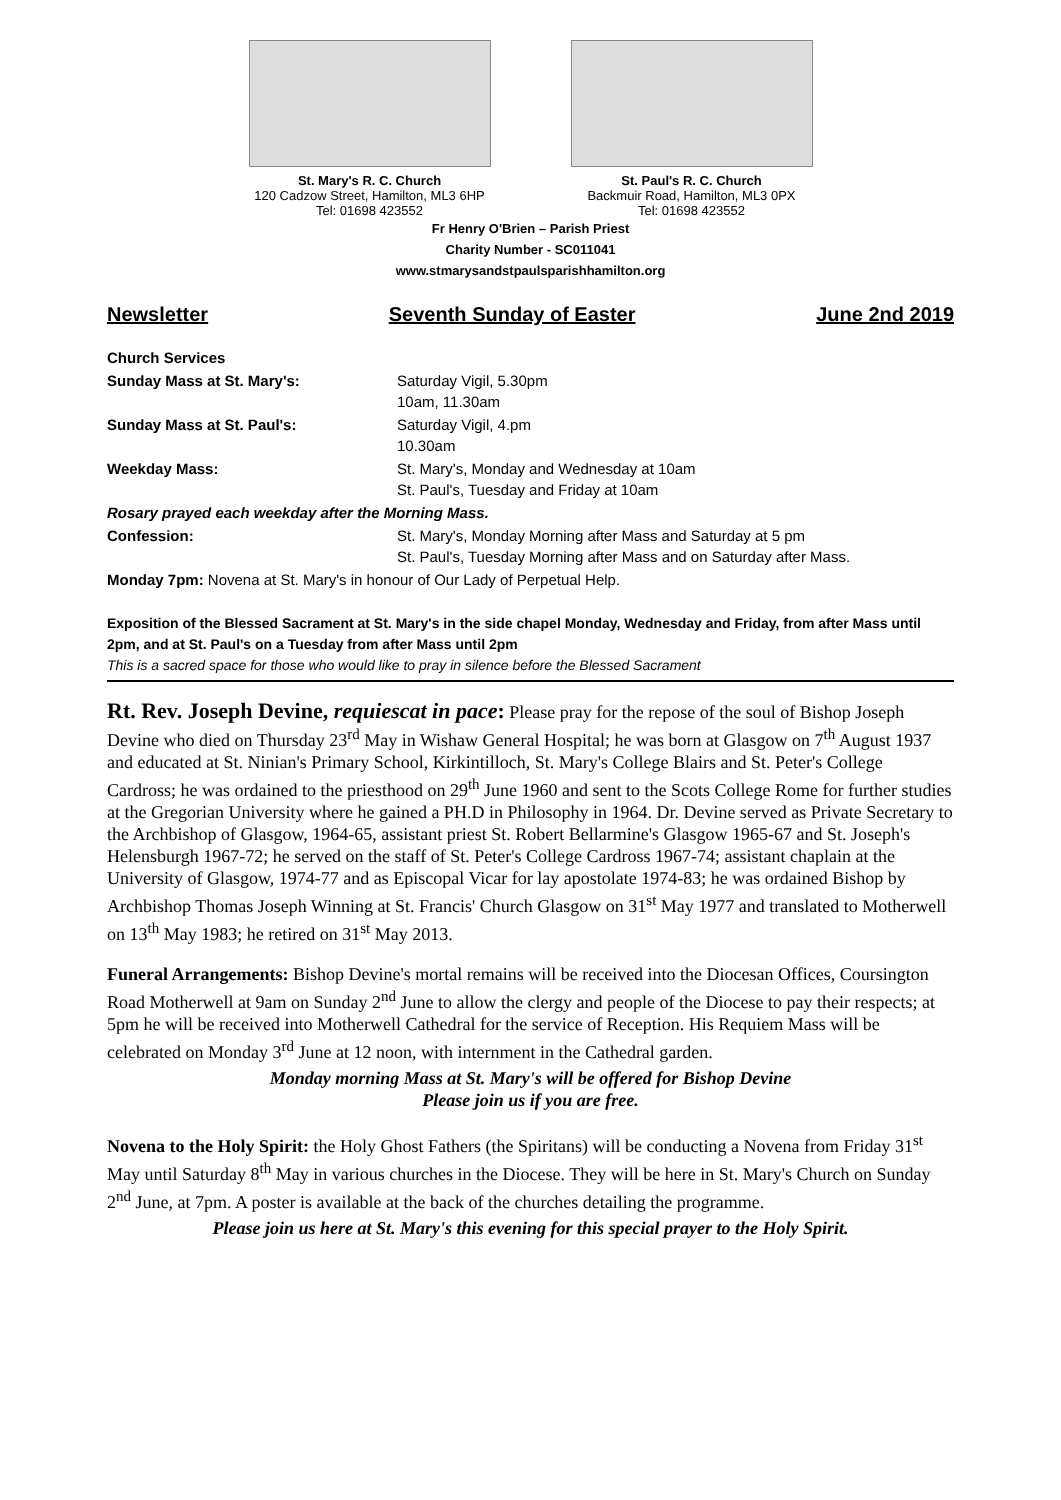St. Mary's R. C. Church
120 Cadzow Street, Hamilton, ML3 6HP
Tel: 01698 423552
St. Paul's R. C. Church
Backmuir Road, Hamilton, ML3 0PX
Tel: 01698 423552
Fr Henry O'Brien – Parish Priest
Charity Number - SC011041
www.stmarysandstpaulsparishhamilton.org
Newsletter Seventh Sunday of Easter June 2nd 2019
| Church Services | |
| Sunday Mass at St. Mary's: | Saturday Vigil, 5.30pm 10am, 11.30am |
| Sunday Mass at St. Paul's: | Saturday Vigil, 4.pm 10.30am |
| Weekday Mass: | St. Mary's, Monday and Wednesday at 10am St. Paul's, Tuesday and Friday at 10am |
| Rosary prayed each weekday after the Morning Mass. | |
| Confession: | St. Mary's, Monday Morning after Mass and Saturday at 5 pm St. Paul's, Tuesday Morning after Mass and on Saturday after Mass. |
| Monday 7pm: Novena at St. Mary's in honour of Our Lady of Perpetual Help. | |
Exposition of the Blessed Sacrament at St. Mary's in the side chapel Monday, Wednesday and Friday, from after Mass until 2pm, and at St. Paul's on a Tuesday from after Mass until 2pm
This is a sacred space for those who would like to pray in silence before the Blessed Sacrament
Rt. Rev. Joseph Devine, requiescat in pace: Please pray for the repose of the soul of Bishop Joseph Devine who died on Thursday 23<sup>rd</sup> May in Wishaw General Hospital; he was born at Glasgow on 7<sup>th</sup> August 1937 and educated at St. Ninian's Primary School, Kirkintilloch, St. Mary's College Blairs and St. Peter's College Cardross; he was ordained to the priesthood on 29<sup>th</sup> June 1960 and sent to the Scots College Rome for further studies at the Gregorian University where he gained a PH.D in Philosophy in 1964. Dr. Devine served as Private Secretary to the Archbishop of Glasgow, 1964-65, assistant priest St. Robert Bellarmine's Glasgow 1965-67 and St. Joseph's Helensburgh 1967-72; he served on the staff of St. Peter's College Cardross 1967-74; assistant chaplain at the University of Glasgow, 1974-77 and as Episcopal Vicar for lay apostolate 1974-83; he was ordained Bishop by Archbishop Thomas Joseph Winning at St. Francis' Church Glasgow on 31<sup>st</sup> May 1977 and translated to Motherwell on 13<sup>th</sup> May 1983; he retired on 31<sup>st</sup> May 2013.
Funeral Arrangements: Bishop Devine's mortal remains will be received into the Diocesan Offices, Coursington Road Motherwell at 9am on Sunday 2<sup>nd</sup> June to allow the clergy and people of the Diocese to pay their respects; at 5pm he will be received into Motherwell Cathedral for the service of Reception. His Requiem Mass will be celebrated on Monday 3<sup>rd</sup> June at 12 noon, with internment in the Cathedral garden.
Monday morning Mass at St. Mary's will be offered for Bishop Devine
Please join us if you are free.
Novena to the Holy Spirit: the Holy Ghost Fathers (the Spiritans) will be conducting a Novena from Friday 31<sup>st</sup> May until Saturday 8<sup>th</sup> May in various churches in the Diocese. They will be here in St. Mary's Church on Sunday 2<sup>nd</sup> June, at 7pm. A poster is available at the back of the churches detailing the programme.
Please join us here at St. Mary's this evening for this special prayer to the Holy Spirit.